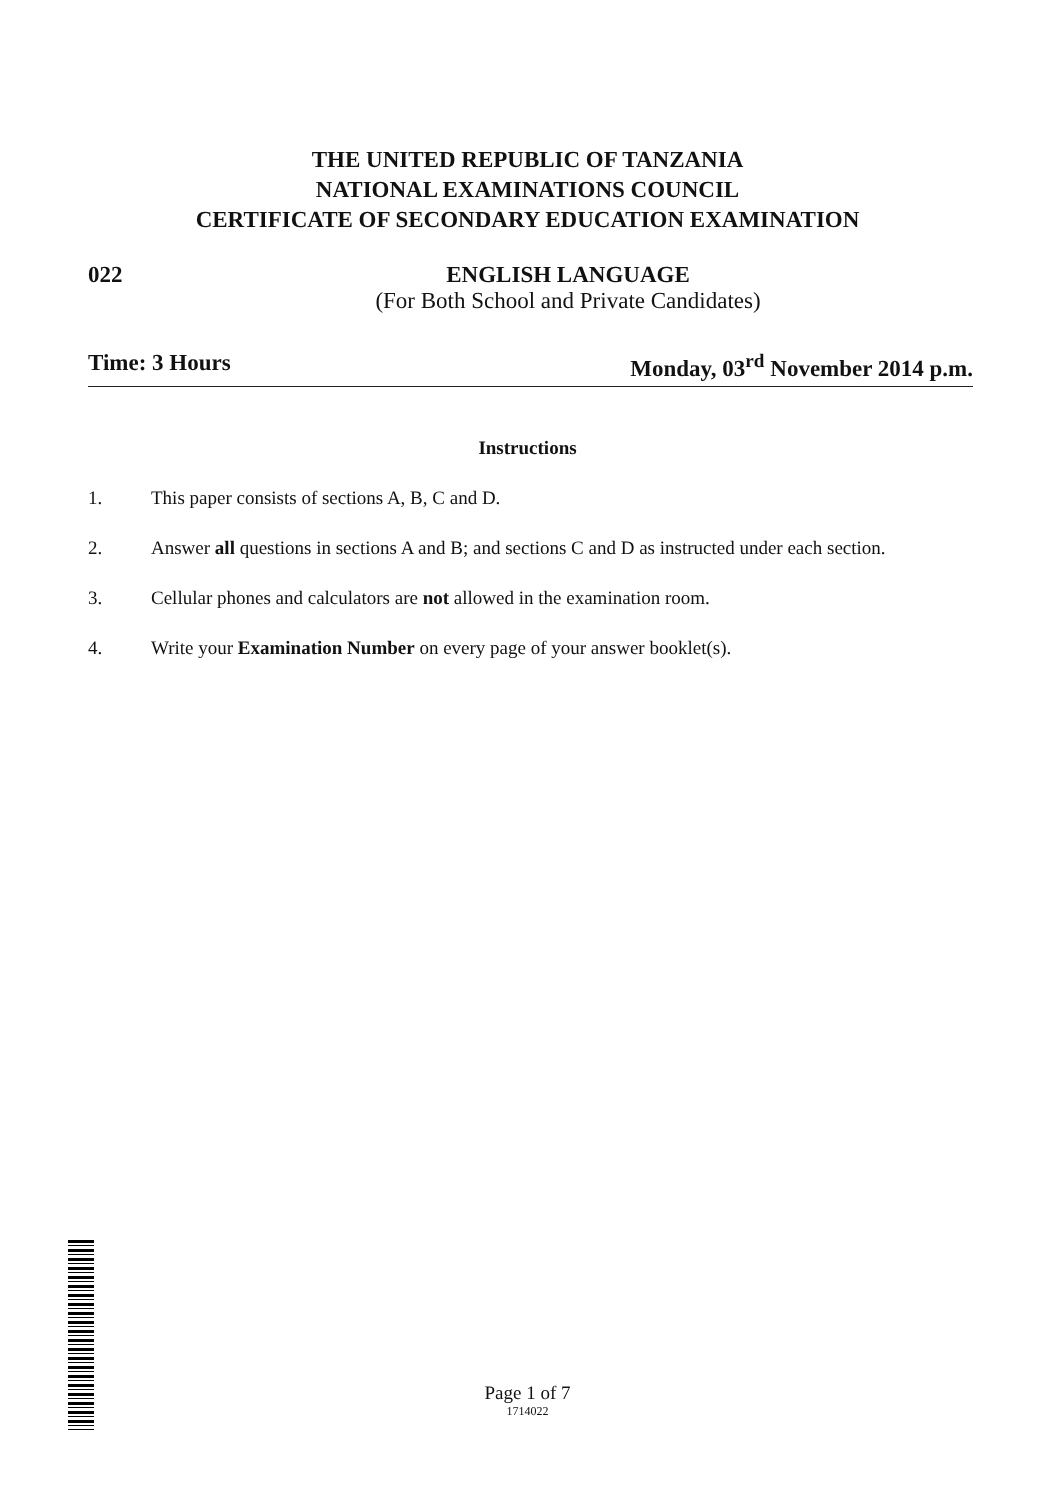THE UNITED REPUBLIC OF TANZANIA
NATIONAL EXAMINATIONS COUNCIL
CERTIFICATE OF SECONDARY EDUCATION EXAMINATION
022
ENGLISH LANGUAGE
(For Both School and Private Candidates)
Time: 3 Hours Monday, 03<sup>rd</sup> November 2014 p.m.
Instructions
1. This paper consists of sections A, B, C and D.
2. Answer all questions in sections A and B; and sections C and D as instructed under each section.
3. Cellular phones and calculators are not allowed in the examination room.
4. Write your Examination Number on every page of your answer booklet(s).
Page 1 of 7
1714022